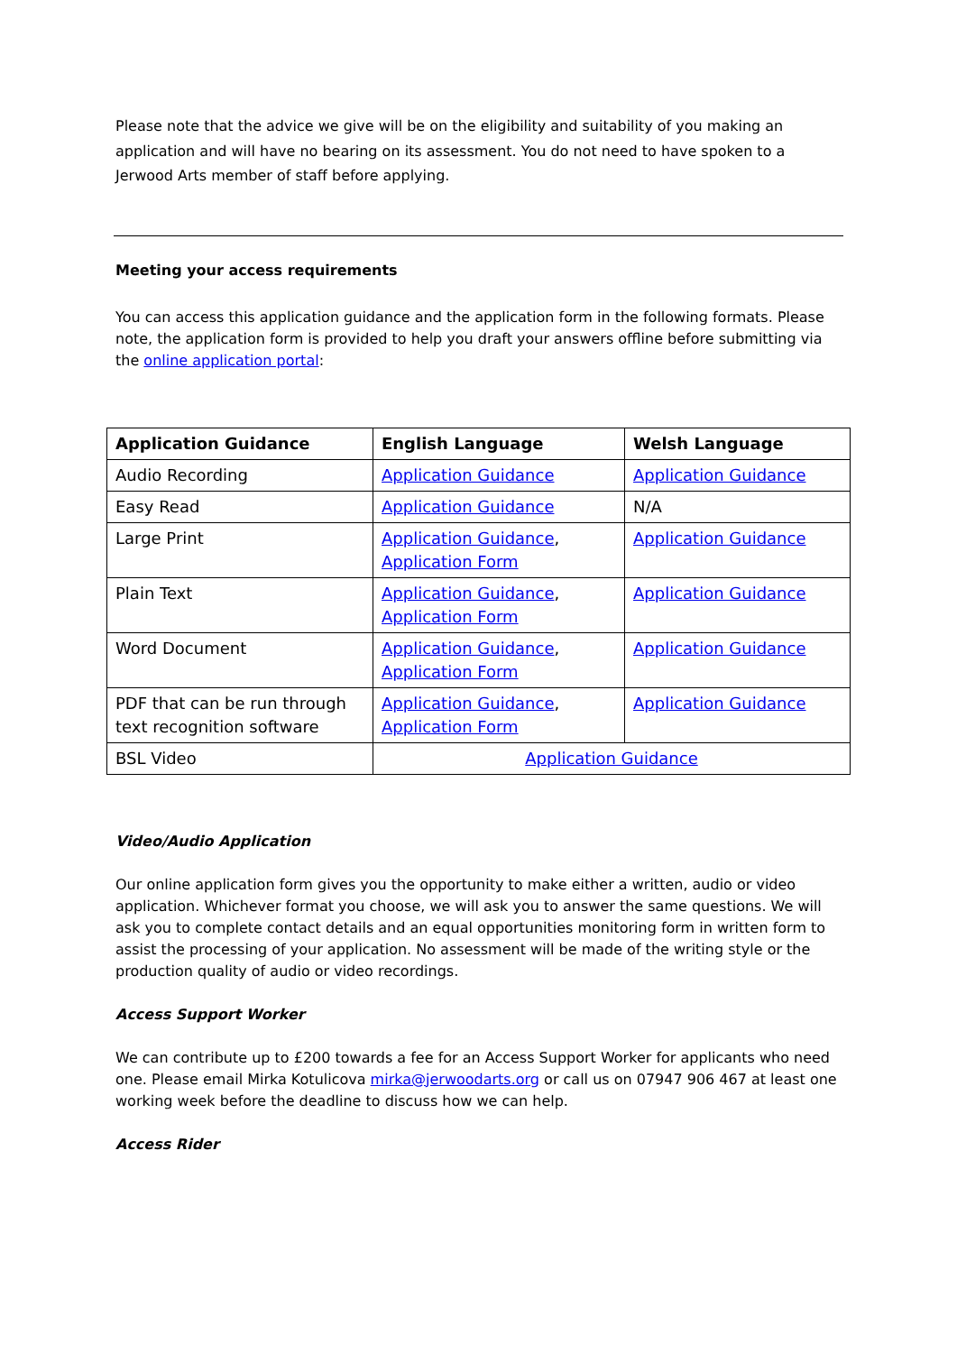Please note that the advice we give will be on the eligibility and suitability of you making an application and will have no bearing on its assessment. You do not need to have spoken to a Jerwood Arts member of staff before applying.
Meeting your access requirements
You can access this application guidance and the application form in the following formats. Please note, the application form is provided to help you draft your answers offline before submitting via the online application portal:
| Application Guidance | English Language | Welsh Language |
| --- | --- | --- |
| Audio Recording | Application Guidance | Application Guidance |
| Easy Read | Application Guidance | N/A |
| Large Print | Application Guidance , Application Form | Application Guidance |
| Plain Text | Application Guidance , Application Form | Application Guidance |
| Word Document | Application Guidance , Application Form | Application Guidance |
| PDF that can be run through text recognition software | Application Guidance , Application Form | Application Guidance |
| BSL Video | Application Guidance | |
Video/Audio Application
Our online application form gives you the opportunity to make either a written, audio or video application. Whichever format you choose, we will ask you to answer the same questions. We will ask you to complete contact details and an equal opportunities monitoring form in written form to assist the processing of your application. No assessment will be made of the writing style or the production quality of audio or video recordings.
Access Support Worker
We can contribute up to £200 towards a fee for an Access Support Worker for applicants who need one. Please email Mirka Kotulicova mirka@jerwoodarts.org or call us on 07947 906 467 at least one working week before the deadline to discuss how we can help.
Access Rider